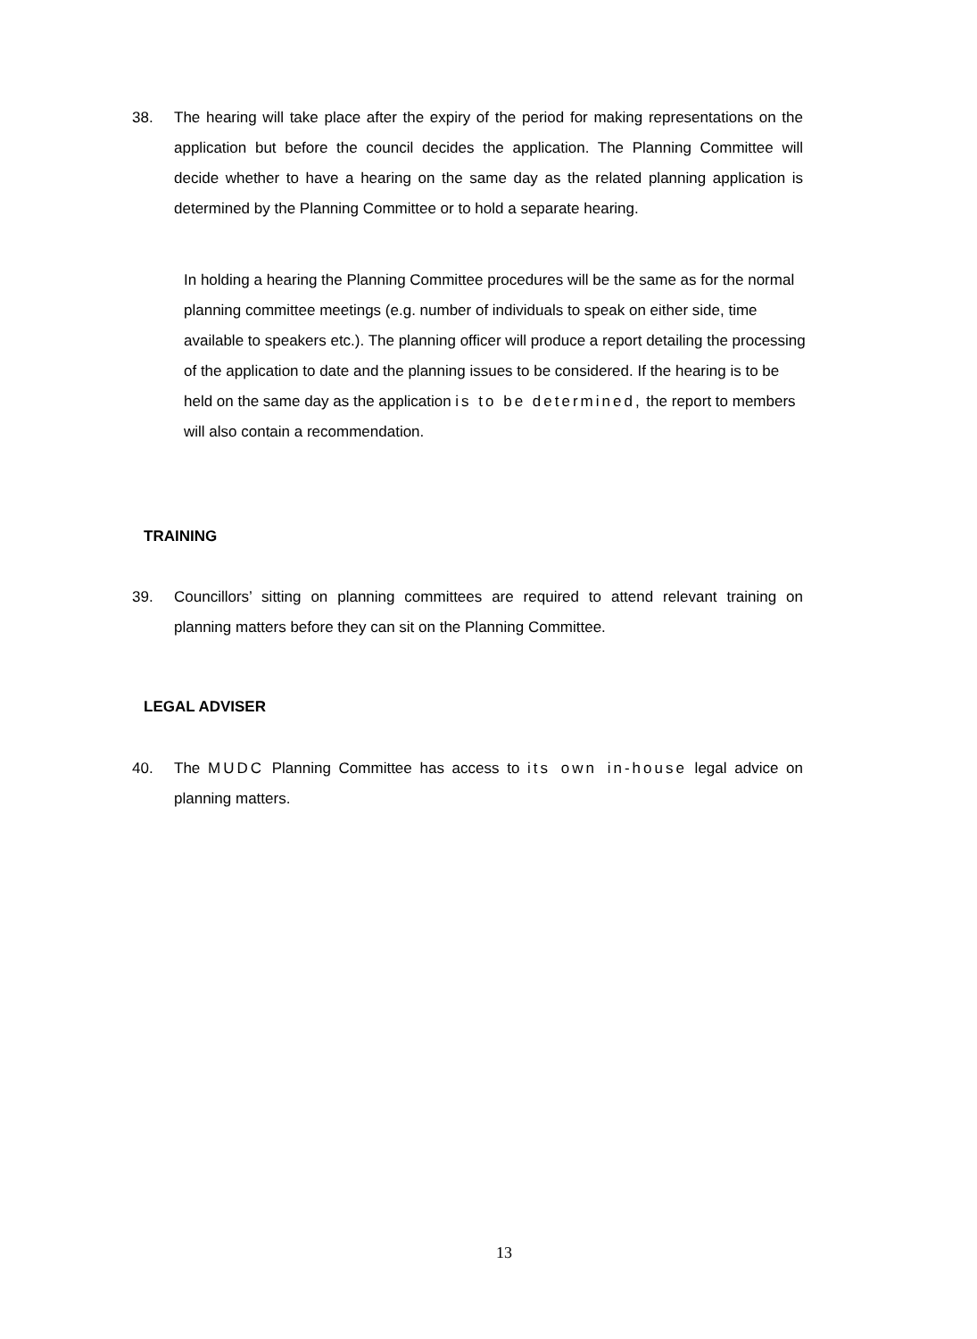38. The hearing will take place after the expiry of the period for making representations on the application but before the council decides the application. The Planning Committee will decide whether to have a hearing on the same day as the related planning application is determined by the Planning Committee or to hold a separate hearing.
In holding a hearing the Planning Committee procedures will be the same as for the normal planning committee meetings (e.g. number of individuals to speak on either side, time available to speakers etc.). The planning officer will produce a report detailing the processing of the application to date and the planning issues to be considered. If the hearing is to be held on the same day as the application is to be determined, the report to members will also contain a recommendation.
TRAINING
39. Councillors’ sitting on planning committees are required to attend relevant training on planning matters before they can sit on the Planning Committee.
LEGAL ADVISER
40. The MUDC Planning Committee has access to its own in-house legal advice on planning matters.
13